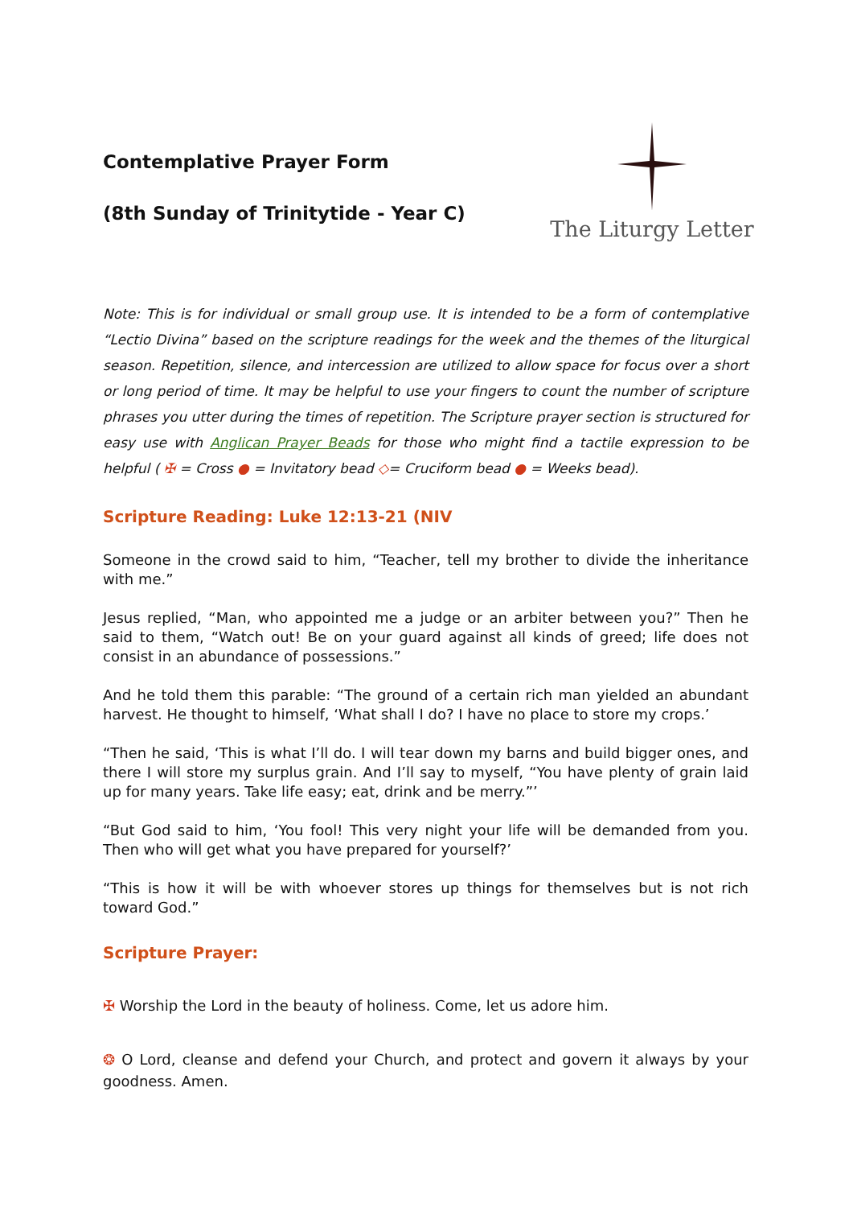Contemplative Prayer Form
(8th Sunday of Trinitytide - Year C)
The Liturgy Letter
Note: This is for individual or small group use. It is intended to be a form of contemplative “Lectio Divina” based on the scripture readings for the week and the themes of the liturgical season. Repetition, silence, and intercession are utilized to allow space for focus over a short or long period of time. It may be helpful to use your fingers to count the number of scripture phrases you utter during the times of repetition. The Scripture prayer section is structured for easy use with Anglican Prayer Beads for those who might find a tactile expression to be helpful ( ✠ = Cross ● = Invitatory bead ◇= Cruciform bead ● = Weeks bead).
Scripture Reading: Luke 12:13-21 (NIV
Someone in the crowd said to him, “Teacher, tell my brother to divide the inheritance with me.”
Jesus replied, “Man, who appointed me a judge or an arbiter between you?” Then he said to them, “Watch out! Be on your guard against all kinds of greed; life does not consist in an abundance of possessions.”
And he told them this parable: “The ground of a certain rich man yielded an abundant harvest. He thought to himself, ‘What shall I do? I have no place to store my crops.’
“Then he said, ‘This is what I’ll do. I will tear down my barns and build bigger ones, and there I will store my surplus grain. And I’ll say to myself, “You have plenty of grain laid up for many years. Take life easy; eat, drink and be merry.”’
“But God said to him, ‘You fool! This very night your life will be demanded from you. Then who will get what you have prepared for yourself?’
“This is how it will be with whoever stores up things for themselves but is not rich toward God.”
Scripture Prayer:
✠ Worship the Lord in the beauty of holiness. Come, let us adore him.
❂ O Lord, cleanse and defend your Church, and protect and govern it always by your goodness. Amen.